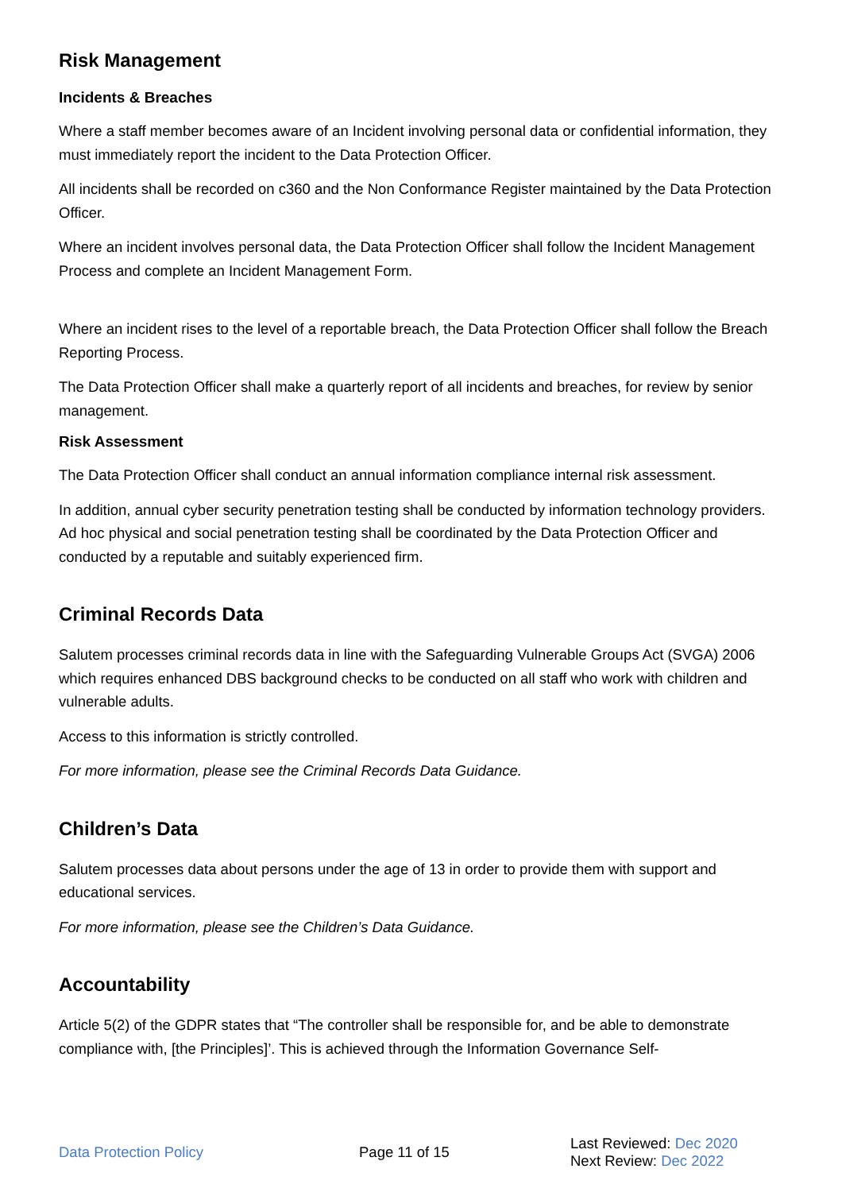Risk Management
Incidents & Breaches
Where a staff member becomes aware of an Incident involving personal data or confidential information, they must immediately report the incident to the Data Protection Officer.
All incidents shall be recorded on c360 and the Non Conformance Register maintained by the Data Protection Officer.
Where an incident involves personal data, the Data Protection Officer shall follow the Incident Management Process and complete an Incident Management Form.
Where an incident rises to the level of a reportable breach, the Data Protection Officer shall follow the Breach Reporting Process.
The Data Protection Officer shall make a quarterly report of all incidents and breaches, for review by senior management.
Risk Assessment
The Data Protection Officer shall conduct an annual information compliance internal risk assessment.
In addition, annual cyber security penetration testing shall be conducted by information technology providers. Ad hoc physical and social penetration testing shall be coordinated by the Data Protection Officer and conducted by a reputable and suitably experienced firm.
Criminal Records Data
Salutem processes criminal records data in line with the Safeguarding Vulnerable Groups Act (SVGA) 2006 which requires enhanced DBS background checks to be conducted on all staff who work with children and vulnerable adults.
Access to this information is strictly controlled.
For more information, please see the Criminal Records Data Guidance.
Children’s Data
Salutem processes data about persons under the age of 13 in order to provide them with support and educational services.
For more information, please see the Children’s Data Guidance.
Accountability
Article 5(2) of the GDPR states that “The controller shall be responsible for, and be able to demonstrate compliance with, [the Principles]’. This is achieved through the Information Governance Self-
Data Protection Policy Page 11 of 15
Last Reviewed: Dec 2020
Next Review: Dec 2022